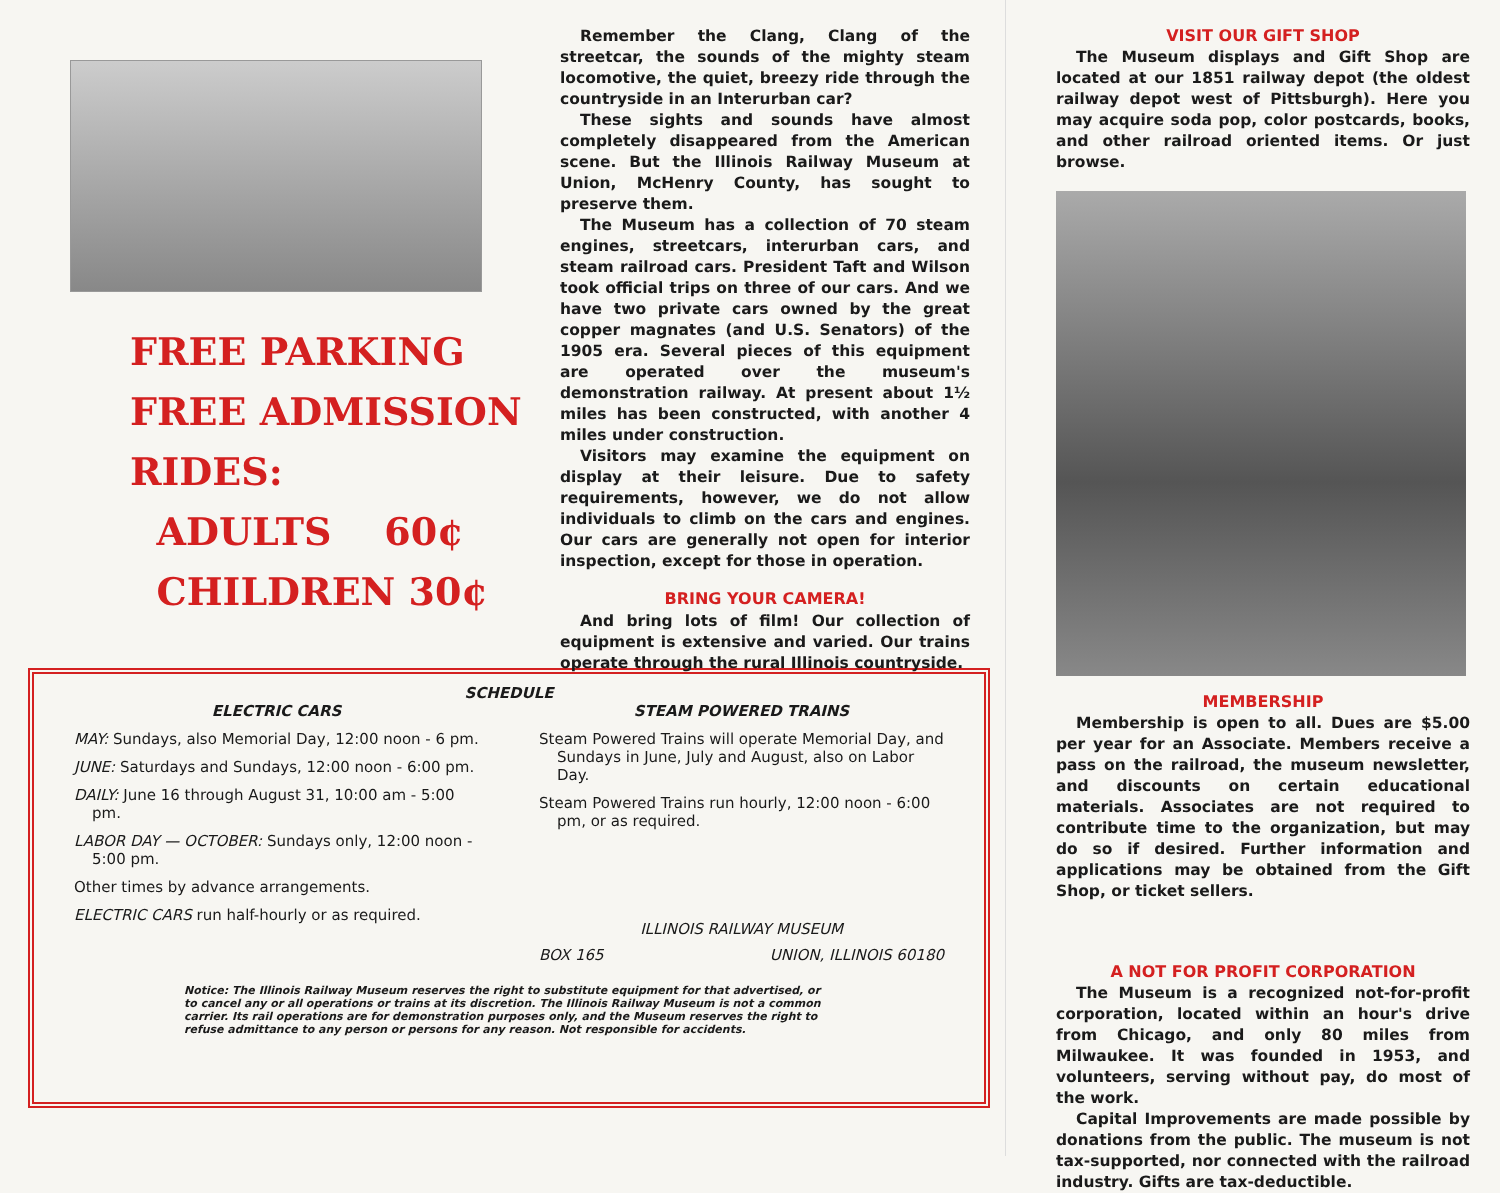FREE PARKING
FREE ADMISSION
RIDES:
ADULTS 60¢
CHILDREN 30¢
Remember the Clang, Clang of the streetcar, the sounds of the mighty steam locomotive, the quiet, breezy ride through the countryside in an Interurban car?
These sights and sounds have almost completely disappeared from the American scene. But the Illinois Railway Museum at Union, McHenry County, has sought to preserve them.
The Museum has a collection of 70 steam engines, streetcars, interurban cars, and steam railroad cars. President Taft and Wilson took official trips on three of our cars. And we have two private cars owned by the great copper magnates (and U.S. Senators) of the 1905 era. Several pieces of this equipment are operated over the museum's demonstration railway. At present about 1½ miles has been constructed, with another 4 miles under construction.
Visitors may examine the equipment on display at their leisure. Due to safety requirements, however, we do not allow individuals to climb on the cars and engines. Our cars are generally not open for interior inspection, except for those in operation.
BRING YOUR CAMERA!
And bring lots of film! Our collection of equipment is extensive and varied. Our trains operate through the rural Illinois countryside.
SCHEDULE
ELECTRIC CARS
MAY: Sundays, also Memorial Day, 12:00 noon - 6 pm.
JUNE: Saturdays and Sundays, 12:00 noon - 6:00 pm.
DAILY: June 16 through August 31, 10:00 am - 5:00 pm.
LABOR DAY — OCTOBER: Sundays only, 12:00 noon - 5:00 pm.
Other times by advance arrangements.
ELECTRIC CARS run half-hourly or as required.
STEAM POWERED TRAINS
Steam Powered Trains will operate Memorial Day, and Sundays in June, July and August, also on Labor Day.
Steam Powered Trains run hourly, 12:00 noon - 6:00 pm, or as required.
ILLINOIS RAILWAY MUSEUM
BOX 165 UNION, ILLINOIS 60180
Notice: The Illinois Railway Museum reserves the right to substitute equipment for that advertised, or to cancel any or all operations or trains at its discretion. The Illinois Railway Museum is not a common carrier. Its rail operations are for demonstration purposes only, and the Museum reserves the right to refuse admittance to any person or persons for any reason. Not responsible for accidents.
VISIT OUR GIFT SHOP
The Museum displays and Gift Shop are located at our 1851 railway depot (the oldest railway depot west of Pittsburgh). Here you may acquire soda pop, color postcards, books, and other railroad oriented items. Or just browse.
MEMBERSHIP
Membership is open to all. Dues are $5.00 per year for an Associate. Members receive a pass on the railroad, the museum newsletter, and discounts on certain educational materials. Associates are not required to contribute time to the organization, but may do so if desired. Further information and applications may be obtained from the Gift Shop, or ticket sellers.
A NOT FOR PROFIT CORPORATION
The Museum is a recognized not-for-profit corporation, located within an hour's drive from Chicago, and only 80 miles from Milwaukee. It was founded in 1953, and volunteers, serving without pay, do most of the work.
Capital Improvements are made possible by donations from the public. The museum is not tax-supported, nor connected with the railroad industry. Gifts are tax-deductible.